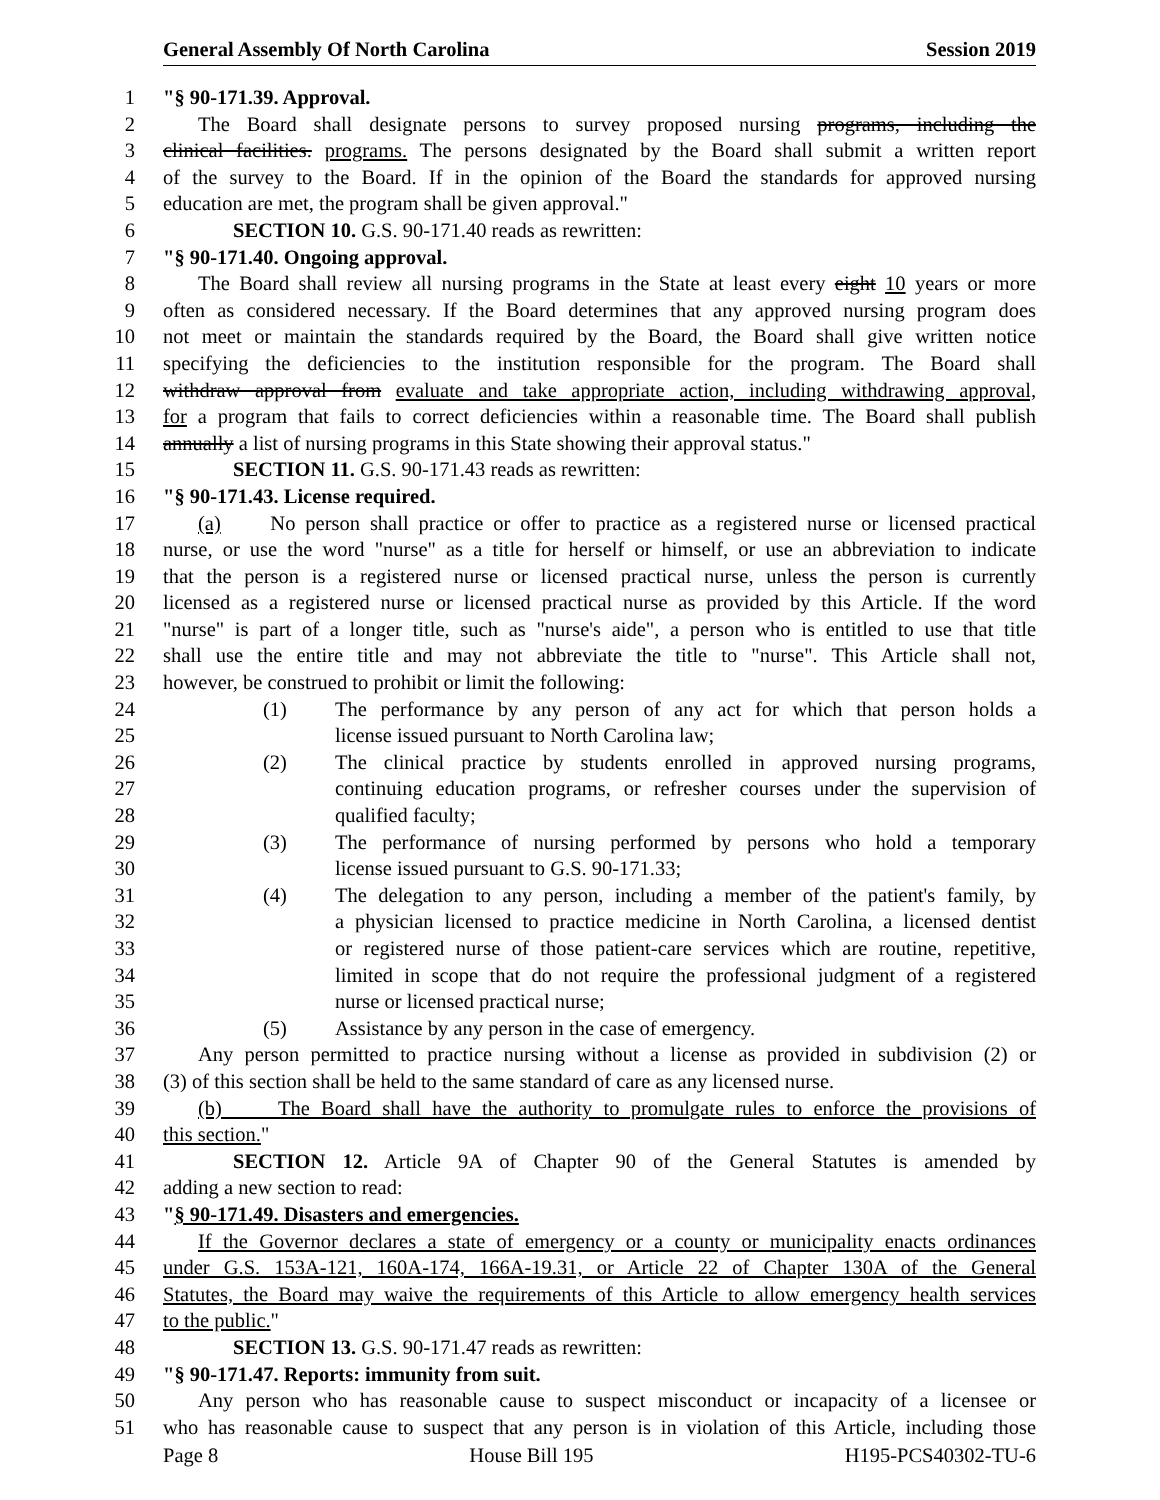General Assembly Of North Carolina Session 2019
1 "§ 90-171.39. Approval.
2 The Board shall designate persons to survey proposed nursing programs, including the
3 clinical facilities. programs. The persons designated by the Board shall submit a written report
4 of the survey to the Board. If in the opinion of the Board the standards for approved nursing
5 education are met, the program shall be given approval."
6 SECTION 10. G.S. 90-171.40 reads as rewritten:
7 "§ 90-171.40. Ongoing approval.
8 The Board shall review all nursing programs in the State at least every eight 10 years or more
9 often as considered necessary. If the Board determines that any approved nursing program does
10 not meet or maintain the standards required by the Board, the Board shall give written notice
11 specifying the deficiencies to the institution responsible for the program. The Board shall
12 withdraw approval from evaluate and take appropriate action, including withdrawing approval,
13 for a program that fails to correct deficiencies within a reasonable time. The Board shall publish
14 annually a list of nursing programs in this State showing their approval status."
15 SECTION 11. G.S. 90-171.43 reads as rewritten:
16 "§ 90-171.43. License required.
17 (a) No person shall practice or offer to practice as a registered nurse or licensed practical
18 nurse, or use the word "nurse" as a title for herself or himself, or use an abbreviation to indicate
19 that the person is a registered nurse or licensed practical nurse, unless the person is currently
20 licensed as a registered nurse or licensed practical nurse as provided by this Article. If the word
21 "nurse" is part of a longer title, such as "nurse's aide", a person who is entitled to use that title
22 shall use the entire title and may not abbreviate the title to "nurse". This Article shall not,
23 however, be construed to prohibit or limit the following:
24 (1) The performance by any person of any act for which that person holds a
25 license issued pursuant to North Carolina law;
26 (2) The clinical practice by students enrolled in approved nursing programs,
27 continuing education programs, or refresher courses under the supervision of
28 qualified faculty;
29 (3) The performance of nursing performed by persons who hold a temporary
30 license issued pursuant to G.S. 90-171.33;
31 (4) The delegation to any person, including a member of the patient's family, by
32 a physician licensed to practice medicine in North Carolina, a licensed dentist
33 or registered nurse of those patient-care services which are routine, repetitive,
34 limited in scope that do not require the professional judgment of a registered
35 nurse or licensed practical nurse;
36 (5) Assistance by any person in the case of emergency.
37 Any person permitted to practice nursing without a license as provided in subdivision (2) or
38 (3) of this section shall be held to the same standard of care as any licensed nurse.
39 (b) The Board shall have the authority to promulgate rules to enforce the provisions of
40 this section."
41 SECTION 12. Article 9A of Chapter 90 of the General Statutes is amended by
42 adding a new section to read:
43 "§ 90-171.49. Disasters and emergencies.
44 If the Governor declares a state of emergency or a county or municipality enacts ordinances
45 under G.S. 153A-121, 160A-174, 166A-19.31, or Article 22 of Chapter 130A of the General
46 Statutes, the Board may waive the requirements of this Article to allow emergency health services
47 to the public."
48 SECTION 13. G.S. 90-171.47 reads as rewritten:
49 "§ 90-171.47. Reports: immunity from suit.
50 Any person who has reasonable cause to suspect misconduct or incapacity of a licensee or
51 who has reasonable cause to suspect that any person is in violation of this Article, including those
Page 8 House Bill 195 H195-PCS40302-TU-6